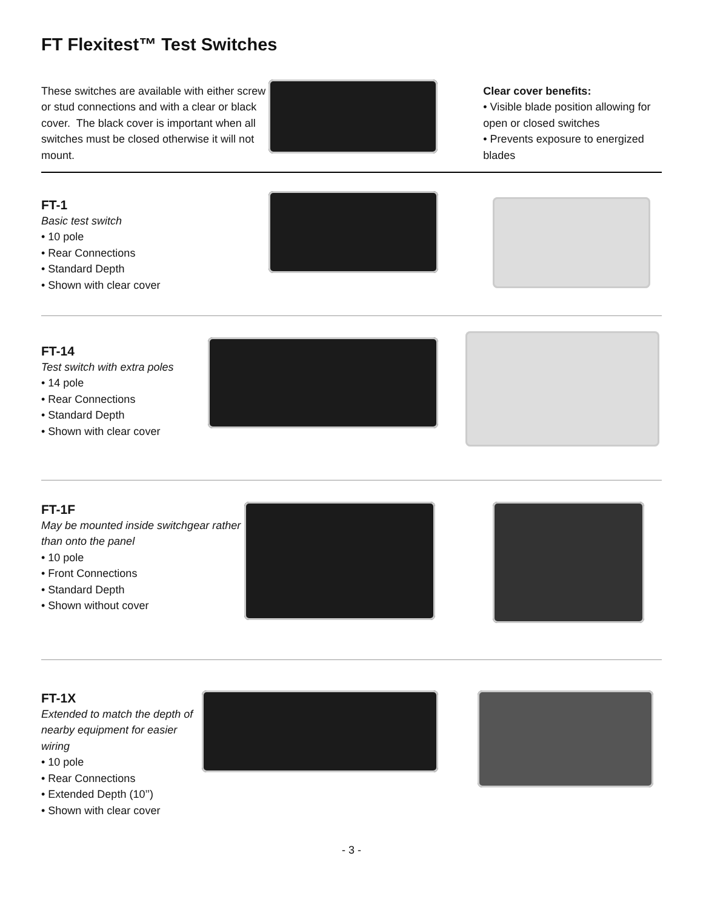FT Flexitest™ Test Switches
These switches are available with either screw or stud connections and with a clear or black cover. The black cover is important when all switches must be closed otherwise it will not mount.
Clear cover benefits:
• Visible blade position allowing for open or closed switches
• Prevents exposure to energized blades
FT-1
Basic test switch
• 10 pole
• Rear Connections
• Standard Depth
• Shown with clear cover
FT-14
Test switch with extra poles
• 14 pole
• Rear Connections
• Standard Depth
• Shown with clear cover
FT-1F
May be mounted inside switchgear rather than onto the panel
• 10 pole
• Front Connections
• Standard Depth
• Shown without cover
FT-1X
Extended to match the depth of nearby equipment for easier wiring
• 10 pole
• Rear Connections
• Extended Depth (10’’)
• Shown with clear cover
- 3 -